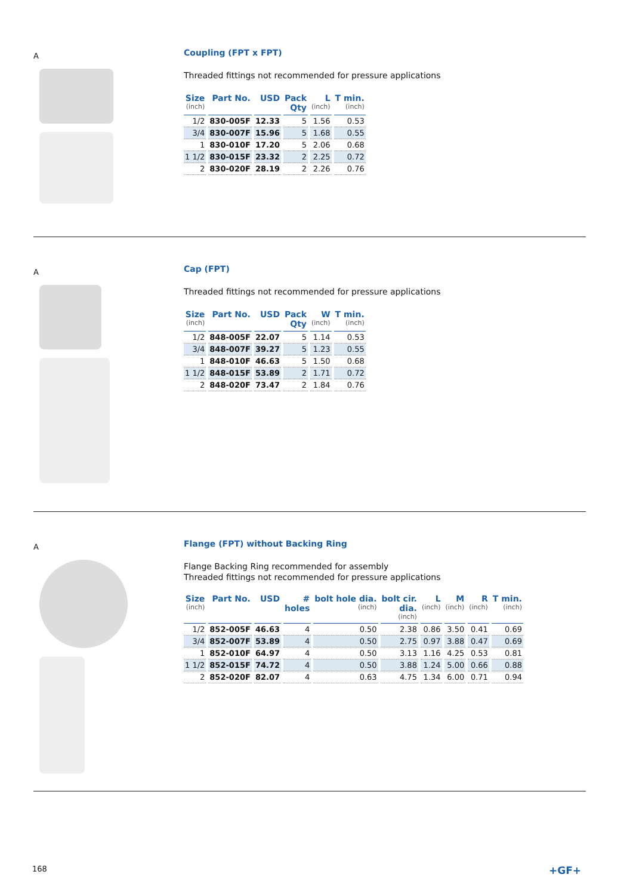A
Coupling (FPT x FPT)
Threaded fittings not recommended for pressure applications
| Size (inch) | Part No. | USD | Pack Qty | L (inch) | T min. (inch) |
| --- | --- | --- | --- | --- | --- |
| 1/2 | 830-005F | 12.33 | 5 | 1.56 | 0.53 |
| 3/4 | 830-007F | 15.96 | 5 | 1.68 | 0.55 |
| 1 | 830-010F | 17.20 | 5 | 2.06 | 0.68 |
| 1 1/2 | 830-015F | 23.32 | 2 | 2.25 | 0.72 |
| 2 | 830-020F | 28.19 | 2 | 2.26 | 0.76 |
A
Cap (FPT)
Threaded fittings not recommended for pressure applications
| Size (inch) | Part No. | USD | Pack Qty | W (inch) | T min. (inch) |
| --- | --- | --- | --- | --- | --- |
| 1/2 | 848-005F | 22.07 | 5 | 1.14 | 0.53 |
| 3/4 | 848-007F | 39.27 | 5 | 1.23 | 0.55 |
| 1 | 848-010F | 46.63 | 5 | 1.50 | 0.68 |
| 1 1/2 | 848-015F | 53.89 | 2 | 1.71 | 0.72 |
| 2 | 848-020F | 73.47 | 2 | 1.84 | 0.76 |
A
Flange (FPT) without Backing Ring
Flange Backing Ring recommended for assembly
Threaded fittings not recommended for pressure applications
| Size (inch) | Part No. | USD | # holes | bolt hole dia. (inch) | bolt cir. dia. (inch) | L (inch) | M (inch) | R (inch) | T min. (inch) |
| --- | --- | --- | --- | --- | --- | --- | --- | --- | --- |
| 1/2 | 852-005F | 46.63 | 4 | 0.50 | 2.38 | 0.86 | 3.50 | 0.41 | 0.69 |
| 3/4 | 852-007F | 53.89 | 4 | 0.50 | 2.75 | 0.97 | 3.88 | 0.47 | 0.69 |
| 1 | 852-010F | 64.97 | 4 | 0.50 | 3.13 | 1.16 | 4.25 | 0.53 | 0.81 |
| 1 1/2 | 852-015F | 74.72 | 4 | 0.50 | 3.88 | 1.24 | 5.00 | 0.66 | 0.88 |
| 2 | 852-020F | 82.07 | 4 | 0.63 | 4.75 | 1.34 | 6.00 | 0.71 | 0.94 |
168 +GF+